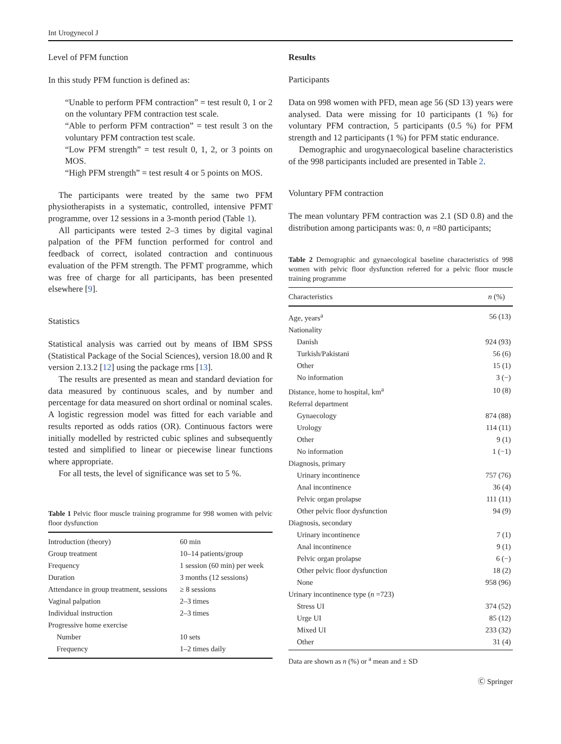Int Urogynecol J
Level of PFM function
In this study PFM function is defined as:
“Unable to perform PFM contraction” = test result 0, 1 or 2 on the voluntary PFM contraction test scale.
“Able to perform PFM contraction” = test result 3 on the voluntary PFM contraction test scale.
“Low PFM strength” = test result 0, 1, 2, or 3 points on MOS.
“High PFM strength” = test result 4 or 5 points on MOS.
The participants were treated by the same two PFM physiotherapists in a systematic, controlled, intensive PFMT programme, over 12 sessions in a 3-month period (Table 1).
All participants were tested 2–3 times by digital vaginal palpation of the PFM function performed for control and feedback of correct, isolated contraction and continuous evaluation of the PFM strength. The PFMT programme, which was free of charge for all participants, has been presented elsewhere [9].
Statistics
Statistical analysis was carried out by means of IBM SPSS (Statistical Package of the Social Sciences), version 18.00 and R version 2.13.2 [12] using the package rms [13].
The results are presented as mean and standard deviation for data measured by continuous scales, and by number and percentage for data measured on short ordinal or nominal scales. A logistic regression model was fitted for each variable and results reported as odds ratios (OR). Continuous factors were initially modelled by restricted cubic splines and subsequently tested and simplified to linear or piecewise linear functions where appropriate.
For all tests, the level of significance was set to 5 %.
Table 1 Pelvic floor muscle training programme for 998 women with pelvic floor dysfunction
| Introduction (theory) | 60 min |
| Group treatment | 10–14 patients/group |
| Frequency | 1 session (60 min) per week |
| Duration | 3 months (12 sessions) |
| Attendance in group treatment, sessions | ≥ 8 sessions |
| Vaginal palpation | 2–3 times |
| Individual instruction | 2–3 times |
| Progressive home exercise | |
| Number | 10 sets |
| Frequency | 1–2 times daily |
Results
Participants
Data on 998 women with PFD, mean age 56 (SD 13) years were analysed. Data were missing for 10 participants (1 %) for voluntary PFM contraction, 5 participants (0.5 %) for PFM strength and 12 participants (1 %) for PFM static endurance.
Demographic and urogynaecological baseline characteristics of the 998 participants included are presented in Table 2.
Voluntary PFM contraction
The mean voluntary PFM contraction was 2.1 (SD 0.8) and the distribution among participants was: 0, n =80 participants;
Table 2 Demographic and gynaecological baseline characteristics of 998 women with pelvic floor dysfunction referred for a pelvic floor muscle training programme
| Characteristics | n (%) |
| --- | --- |
| Age, years<sup>a</sup> | 56 (13) |
| Nationality | |
| Danish | 924 (93) |
| Turkish/Pakistani | 56 (6) |
| Other | 15 (1) |
| No information | 3 (−) |
| Distance, home to hospital, km<sup>a</sup> | 10 (8) |
| Referral department | |
| Gynaecology | 874 (88) |
| Urology | 114 (11) |
| Other | 9 (1) |
| No information | 1 (−1) |
| Diagnosis, primary | |
| Urinary incontinence | 757 (76) |
| Anal incontinence | 36 (4) |
| Pelvic organ prolapse | 111 (11) |
| Other pelvic floor dysfunction | 94 (9) |
| Diagnosis, secondary | |
| Urinary incontinence | 7 (1) |
| Anal incontinence | 9 (1) |
| Pelvic organ prolapse | 6 (−) |
| Other pelvic floor dysfunction | 18 (2) |
| None | 958 (96) |
| Urinary incontinence type ( n =723) | |
| Stress UI | 374 (52) |
| Urge UI | 85 (12) |
| Mixed UI | 233 (32) |
| Other | 31 (4) |
Data are shown as n (%) or <sup>a</sup> mean and ± SD
Ⓒ Springer